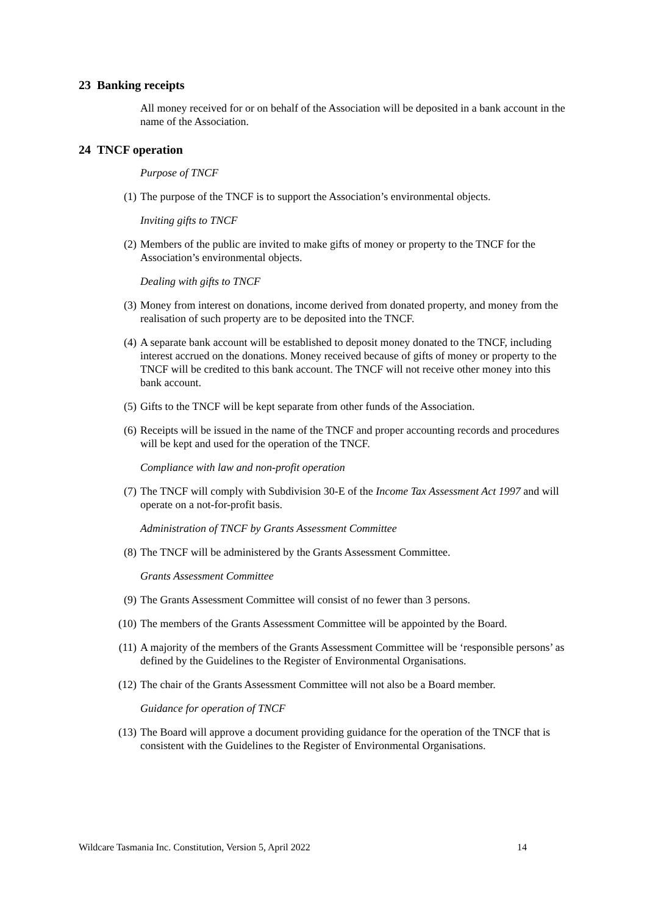23 Banking receipts
All money received for or on behalf of the Association will be deposited in a bank account in the name of the Association.
24 TNCF operation
Purpose of TNCF
(1) The purpose of the TNCF is to support the Association’s environmental objects.
Inviting gifts to TNCF
(2) Members of the public are invited to make gifts of money or property to the TNCF for the Association’s environmental objects.
Dealing with gifts to TNCF
(3) Money from interest on donations, income derived from donated property, and money from the realisation of such property are to be deposited into the TNCF.
(4) A separate bank account will be established to deposit money donated to the TNCF, including interest accrued on the donations. Money received because of gifts of money or property to the TNCF will be credited to this bank account. The TNCF will not receive other money into this bank account.
(5) Gifts to the TNCF will be kept separate from other funds of the Association.
(6) Receipts will be issued in the name of the TNCF and proper accounting records and procedures will be kept and used for the operation of the TNCF.
Compliance with law and non-profit operation
(7) The TNCF will comply with Subdivision 30-E of the Income Tax Assessment Act 1997 and will operate on a not-for-profit basis.
Administration of TNCF by Grants Assessment Committee
(8) The TNCF will be administered by the Grants Assessment Committee.
Grants Assessment Committee
(9) The Grants Assessment Committee will consist of no fewer than 3 persons.
(10) The members of the Grants Assessment Committee will be appointed by the Board.
(11) A majority of the members of the Grants Assessment Committee will be ‘responsible persons’ as defined by the Guidelines to the Register of Environmental Organisations.
(12) The chair of the Grants Assessment Committee will not also be a Board member.
Guidance for operation of TNCF
(13) The Board will approve a document providing guidance for the operation of the TNCF that is consistent with the Guidelines to the Register of Environmental Organisations.
Wildcare Tasmania Inc. Constitution, Version 5, April 2022 14